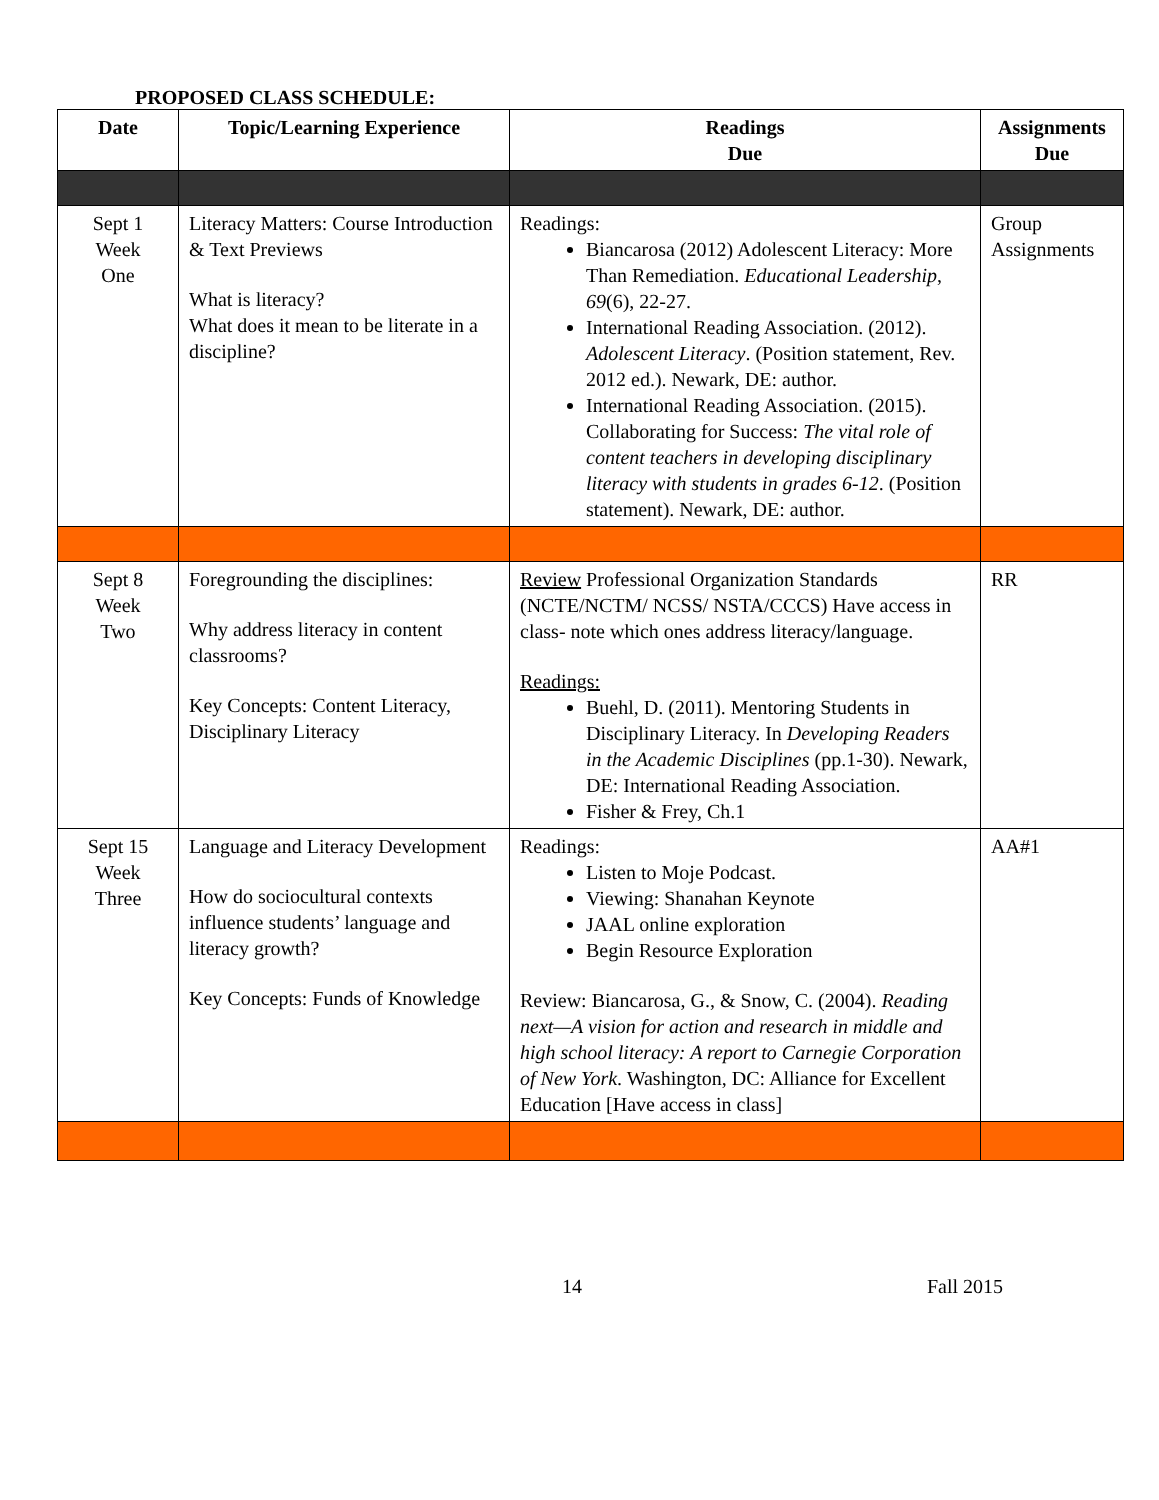PROPOSED CLASS SCHEDULE:
| Date | Topic/Learning Experience | Readings Due | Assignments Due |
| --- | --- | --- | --- |
| Sept 1 Week One | Literacy Matters: Course Introduction & Text Previews What is literacy? What does it mean to be literate in a discipline? | Readings: Biancarosa (2012) Adolescent Literacy: More Than Remediation. Educational Leadership , 69 (6), 22-27. International Reading Association. (2012). Adolescent Literacy . (Position statement, Rev. 2012 ed.). Newark, DE: author. International Reading Association. (2015). Collaborating for Success: The vital role of content teachers in developing disciplinary literacy with students in grades 6-12 . (Position statement). Newark, DE: author. | Group Assignments |
| Sept 8 Week Two | Foregrounding the disciplines: Why address literacy in content classrooms? Key Concepts: Content Literacy, Disciplinary Literacy | Review Professional Organization Standards (NCTE/NCTM/ NCSS/ NSTA/CCCS) Have access in class- note which ones address literacy/language. Readings: Buehl, D. (2011). Mentoring Students in Disciplinary Literacy. In Developing Readers in the Academic Disciplines (pp.1-30). Newark, DE: International Reading Association. Fisher & Frey, Ch.1 | RR |
| Sept 15 Week Three | Language and Literacy Development How do sociocultural contexts influence students’ language and literacy growth? Key Concepts: Funds of Knowledge | Readings: Listen to Moje Podcast. Viewing: Shanahan Keynote JAAL online exploration Begin Resource Exploration Review: Biancarosa, G., & Snow, C. (2004). Reading next—A vision for action and research in middle and high school literacy: A report to Carnegie Corporation of New York . Washington, DC: Alliance for Excellent Education [Have access in class] | AA#1 |
14 Fall 2015